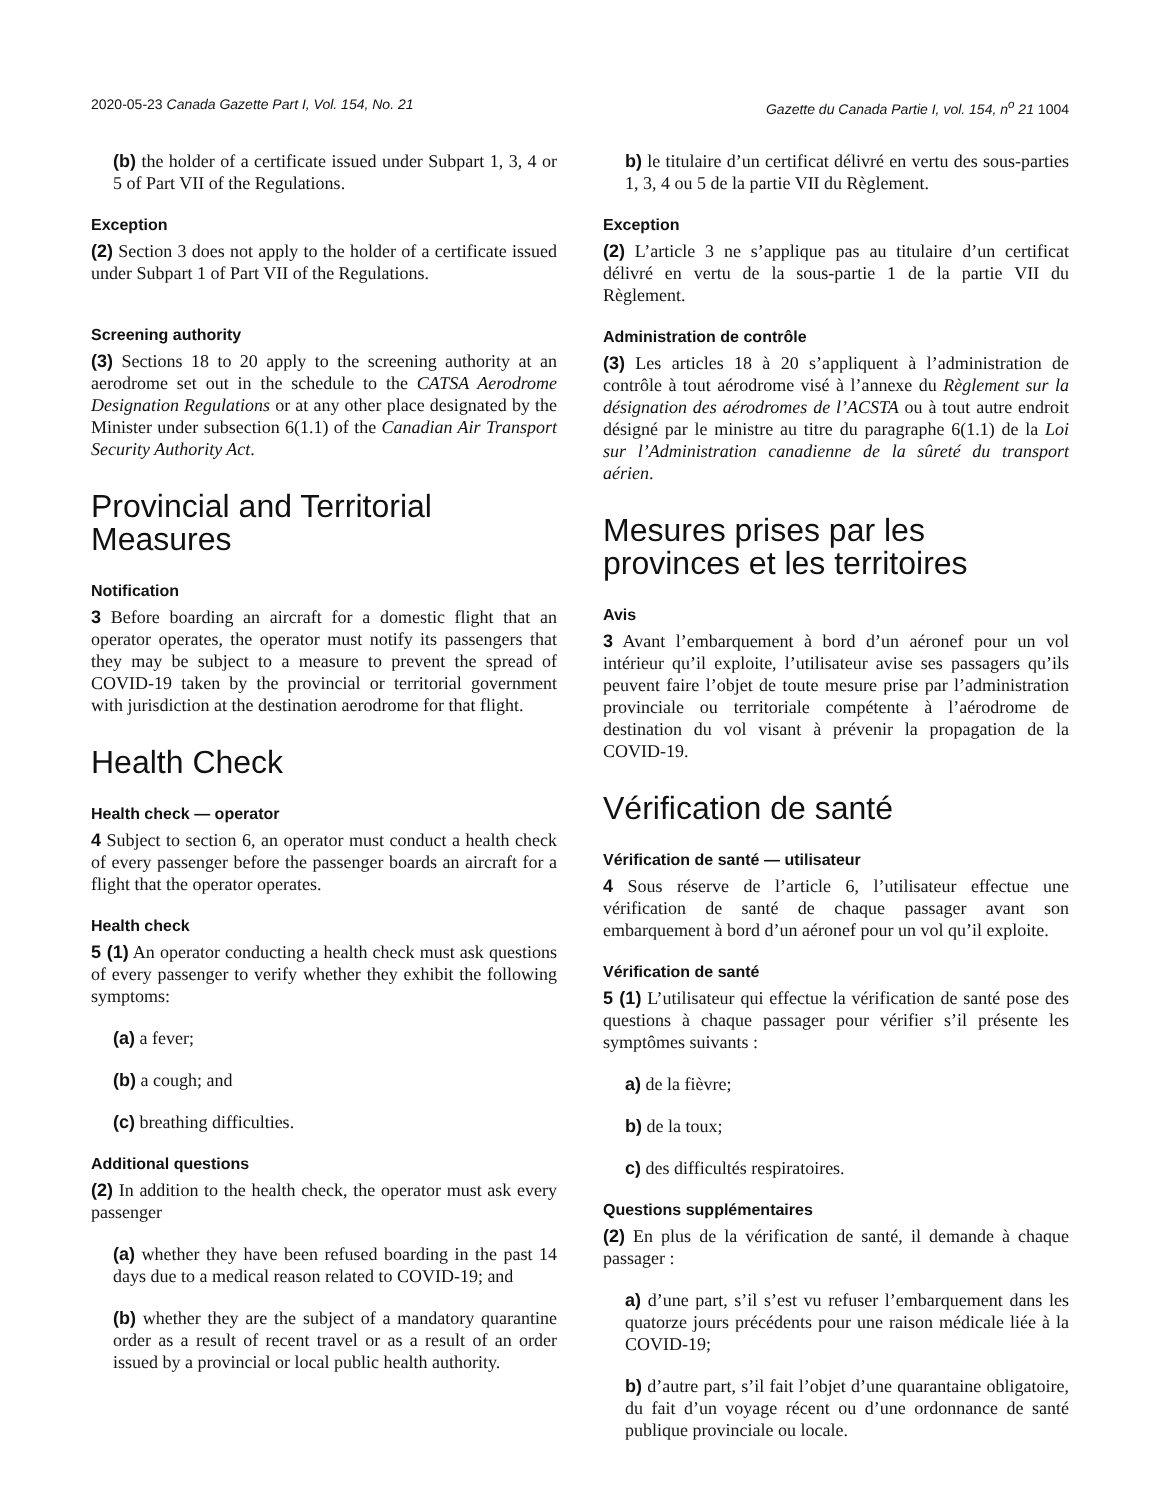2020-05-23 Canada Gazette Part I, Vol. 154, No. 21 Gazette du Canada Partie I, vol. 154, n<sup>o</sup> 21 1004
(b) the holder of a certificate issued under Subpart 1, 3, 4 or 5 of Part VII of the Regulations.
Exception
(2) Section 3 does not apply to the holder of a certificate issued under Subpart 1 of Part VII of the Regulations.
Screening authority
(3) Sections 18 to 20 apply to the screening authority at an aerodrome set out in the schedule to the CATSA Aerodrome Designation Regulations or at any other place designated by the Minister under subsection 6(1.1) of the Canadian Air Transport Security Authority Act.
Provincial and Territorial Measures
Notification
3 Before boarding an aircraft for a domestic flight that an operator operates, the operator must notify its passengers that they may be subject to a measure to prevent the spread of COVID-19 taken by the provincial or territorial government with jurisdiction at the destination aerodrome for that flight.
Health Check
Health check — operator
4 Subject to section 6, an operator must conduct a health check of every passenger before the passenger boards an aircraft for a flight that the operator operates.
Health check
5 (1) An operator conducting a health check must ask questions of every passenger to verify whether they exhibit the following symptoms:
(a) a fever;
(b) a cough; and
(c) breathing difficulties.
Additional questions
(2) In addition to the health check, the operator must ask every passenger
(a) whether they have been refused boarding in the past 14 days due to a medical reason related to COVID-19; and
(b) whether they are the subject of a mandatory quarantine order as a result of recent travel or as a result of an order issued by a provincial or local public health authority.
b) le titulaire d’un certificat délivré en vertu des sous-parties 1, 3, 4 ou 5 de la partie VII du Règlement.
Exception
(2) L’article 3 ne s’applique pas au titulaire d’un certificat délivré en vertu de la sous-partie 1 de la partie VII du Règlement.
Administration de contrôle
(3) Les articles 18 à 20 s’appliquent à l’administration de contrôle à tout aérodrome visé à l’annexe du Règlement sur la désignation des aérodromes de l’ACSTA ou à tout autre endroit désigné par le ministre au titre du paragraphe 6(1.1) de la Loi sur l’Administration canadienne de la sûreté du transport aérien.
Mesures prises par les provinces et les territoires
Avis
3 Avant l’embarquement à bord d’un aéronef pour un vol intérieur qu’il exploite, l’utilisateur avise ses passagers qu’ils peuvent faire l’objet de toute mesure prise par l’administration provinciale ou territoriale compétente à l’aérodrome de destination du vol visant à prévenir la propagation de la COVID-19.
Vérification de santé
Vérification de santé — utilisateur
4 Sous réserve de l’article 6, l’utilisateur effectue une vérification de santé de chaque passager avant son embarquement à bord d’un aéronef pour un vol qu’il exploite.
Vérification de santé
5 (1) L’utilisateur qui effectue la vérification de santé pose des questions à chaque passager pour vérifier s’il présente les symptômes suivants :
a) de la fièvre;
b) de la toux;
c) des difficultés respiratoires.
Questions supplémentaires
(2) En plus de la vérification de santé, il demande à chaque passager :
a) d’une part, s’il s’est vu refuser l’embarquement dans les quatorze jours précédents pour une raison médicale liée à la COVID-19;
b) d’autre part, s’il fait l’objet d’une quarantaine obligatoire, du fait d’un voyage récent ou d’une ordonnance de santé publique provinciale ou locale.